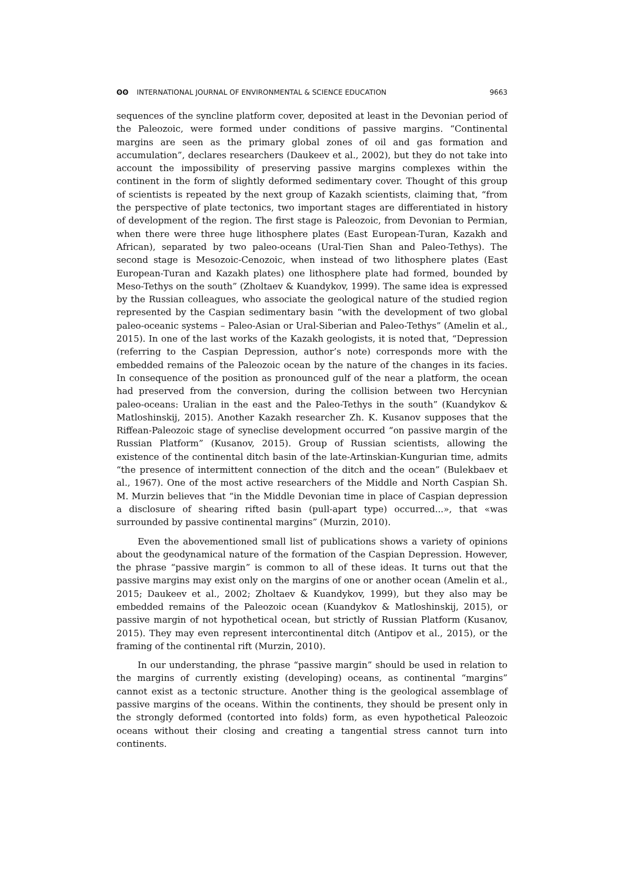ʘʘ INTERNATIONAL JOURNAL OF ENVIRONMENTAL & SCIENCE EDUCATION
9663
sequences of the syncline platform cover, deposited at least in the Devonian period of the Paleozoic, were formed under conditions of passive margins. “Continental margins are seen as the primary global zones of oil and gas formation and accumulation”, declares researchers (Daukeev et al., 2002), but they do not take into account the impossibility of preserving passive margins complexes within the continent in the form of slightly deformed sedimentary cover. Thought of this group of scientists is repeated by the next group of Kazakh scientists, claiming that, “from the perspective of plate tectonics, two important stages are differentiated in history of development of the region. The first stage is Paleozoic, from Devonian to Permian, when there were three huge lithosphere plates (East European-Turan, Kazakh and African), separated by two paleo-oceans (Ural-Tien Shan and Paleo-Tethys). The second stage is Mesozoic-Cenozoic, when instead of two lithosphere plates (East European-Turan and Kazakh plates) one lithosphere plate had formed, bounded by Meso-Tethys on the south” (Zholtaev & Kuandykov, 1999). The same idea is expressed by the Russian colleagues, who associate the geological nature of the studied region represented by the Caspian sedimentary basin “with the development of two global paleo-oceanic systems – Paleo-Asian or Ural-Siberian and Paleo-Tethys” (Amelin et al., 2015). In one of the last works of the Kazakh geologists, it is noted that, “Depression (referring to the Caspian Depression, author’s note) corresponds more with the embedded remains of the Paleozoic ocean by the nature of the changes in its facies. In consequence of the position as pronounced gulf of the near a platform, the ocean had preserved from the conversion, during the collision between two Hercynian paleo-oceans: Uralian in the east and the Paleo-Tethys in the south” (Kuandykov & Matloshinskij, 2015). Another Kazakh researcher Zh. K. Kusanov supposes that the Riffean-Paleozoic stage of syneclise development occurred “on passive margin of the Russian Platform” (Kusanov, 2015). Group of Russian scientists, allowing the existence of the continental ditch basin of the late-Artinskian-Kungurian time, admits “the presence of intermittent connection of the ditch and the ocean” (Bulekbaev et al., 1967). One of the most active researchers of the Middle and North Caspian Sh. M. Murzin believes that “in the Middle Devonian time in place of Caspian depression a disclosure of shearing rifted basin (pull-apart type) occurred...», that «was surrounded by passive continental margins” (Murzin, 2010).
Even the abovementioned small list of publications shows a variety of opinions about the geodynamical nature of the formation of the Caspian Depression. However, the phrase “passive margin” is common to all of these ideas. It turns out that the passive margins may exist only on the margins of one or another ocean (Amelin et al., 2015; Daukeev et al., 2002; Zholtaev & Kuandykov, 1999), but they also may be embedded remains of the Paleozoic ocean (Kuandykov & Matloshinskij, 2015), or passive margin of not hypothetical ocean, but strictly of Russian Platform (Kusanov, 2015). They may even represent intercontinental ditch (Antipov et al., 2015), or the framing of the continental rift (Murzin, 2010).
In our understanding, the phrase “passive margin” should be used in relation to the margins of currently existing (developing) oceans, as continental “margins” cannot exist as a tectonic structure. Another thing is the geological assemblage of passive margins of the oceans. Within the continents, they should be present only in the strongly deformed (contorted into folds) form, as even hypothetical Paleozoic oceans without their closing and creating a tangential stress cannot turn into continents.